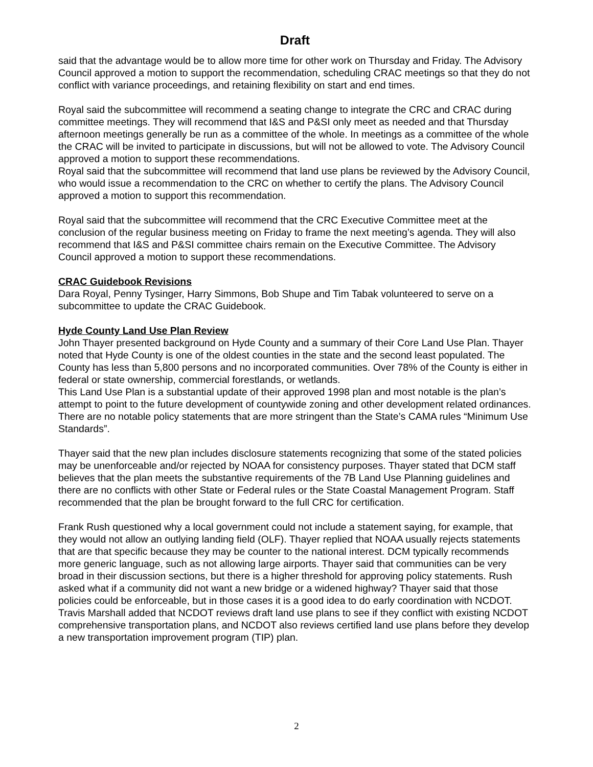Draft
said that the advantage would be to allow more time for other work on Thursday and Friday. The Advisory Council approved a motion to support the recommendation, scheduling CRAC meetings so that they do not conflict with variance proceedings, and retaining flexibility on start and end times.
Royal said the subcommittee will recommend a seating change to integrate the CRC and CRAC during committee meetings. They will recommend that I&S and P&SI only meet as needed and that Thursday afternoon meetings generally be run as a committee of the whole. In meetings as a committee of the whole the CRAC will be invited to participate in discussions, but will not be allowed to vote. The Advisory Council approved a motion to support these recommendations.
Royal said that the subcommittee will recommend that land use plans be reviewed by the Advisory Council, who would issue a recommendation to the CRC on whether to certify the plans. The Advisory Council approved a motion to support this recommendation.
Royal said that the subcommittee will recommend that the CRC Executive Committee meet at the conclusion of the regular business meeting on Friday to frame the next meeting’s agenda. They will also recommend that I&S and P&SI committee chairs remain on the Executive Committee. The Advisory Council approved a motion to support these recommendations.
CRAC Guidebook Revisions
Dara Royal, Penny Tysinger, Harry Simmons, Bob Shupe and Tim Tabak volunteered to serve on a subcommittee to update the CRAC Guidebook.
Hyde County Land Use Plan Review
John Thayer presented background on Hyde County and a summary of their Core Land Use Plan. Thayer noted that Hyde County is one of the oldest counties in the state and the second least populated. The County has less than 5,800 persons and no incorporated communities. Over 78% of the County is either in federal or state ownership, commercial forestlands, or wetlands.
This Land Use Plan is a substantial update of their approved 1998 plan and most notable is the plan’s attempt to point to the future development of countywide zoning and other development related ordinances. There are no notable policy statements that are more stringent than the State’s CAMA rules “Minimum Use Standards”.
Thayer said that the new plan includes disclosure statements recognizing that some of the stated policies may be unenforceable and/or rejected by NOAA for consistency purposes. Thayer stated that DCM staff believes that the plan meets the substantive requirements of the 7B Land Use Planning guidelines and there are no conflicts with other State or Federal rules or the State Coastal Management Program. Staff recommended that the plan be brought forward to the full CRC for certification.
Frank Rush questioned why a local government could not include a statement saying, for example, that they would not allow an outlying landing field (OLF). Thayer replied that NOAA usually rejects statements that are that specific because they may be counter to the national interest. DCM typically recommends more generic language, such as not allowing large airports. Thayer said that communities can be very broad in their discussion sections, but there is a higher threshold for approving policy statements. Rush asked what if a community did not want a new bridge or a widened highway? Thayer said that those policies could be enforceable, but in those cases it is a good idea to do early coordination with NCDOT. Travis Marshall added that NCDOT reviews draft land use plans to see if they conflict with existing NCDOT comprehensive transportation plans, and NCDOT also reviews certified land use plans before they develop a new transportation improvement program (TIP) plan.
2